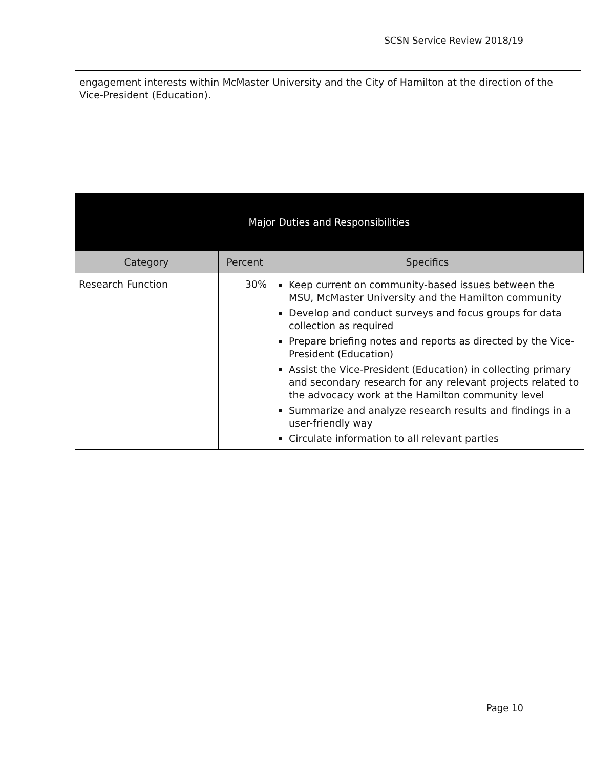SCSN Service Review 2018/19
engagement interests within McMaster University and the City of Hamilton at the direction of the Vice-President (Education).
| Major Duties and Responsibilities | | |
| --- | --- | --- |
| Category | Percent | Specifics |
| Research Function | 30% | Keep current on community-based issues between the MSU, McMaster University and the Hamilton community Develop and conduct surveys and focus groups for data collection as required Prepare briefing notes and reports as directed by the Vice-President (Education) Assist the Vice-President (Education) in collecting primary and secondary research for any relevant projects related to the advocacy work at the Hamilton community level Summarize and analyze research results and findings in a user-friendly way Circulate information to all relevant parties |
Page 10